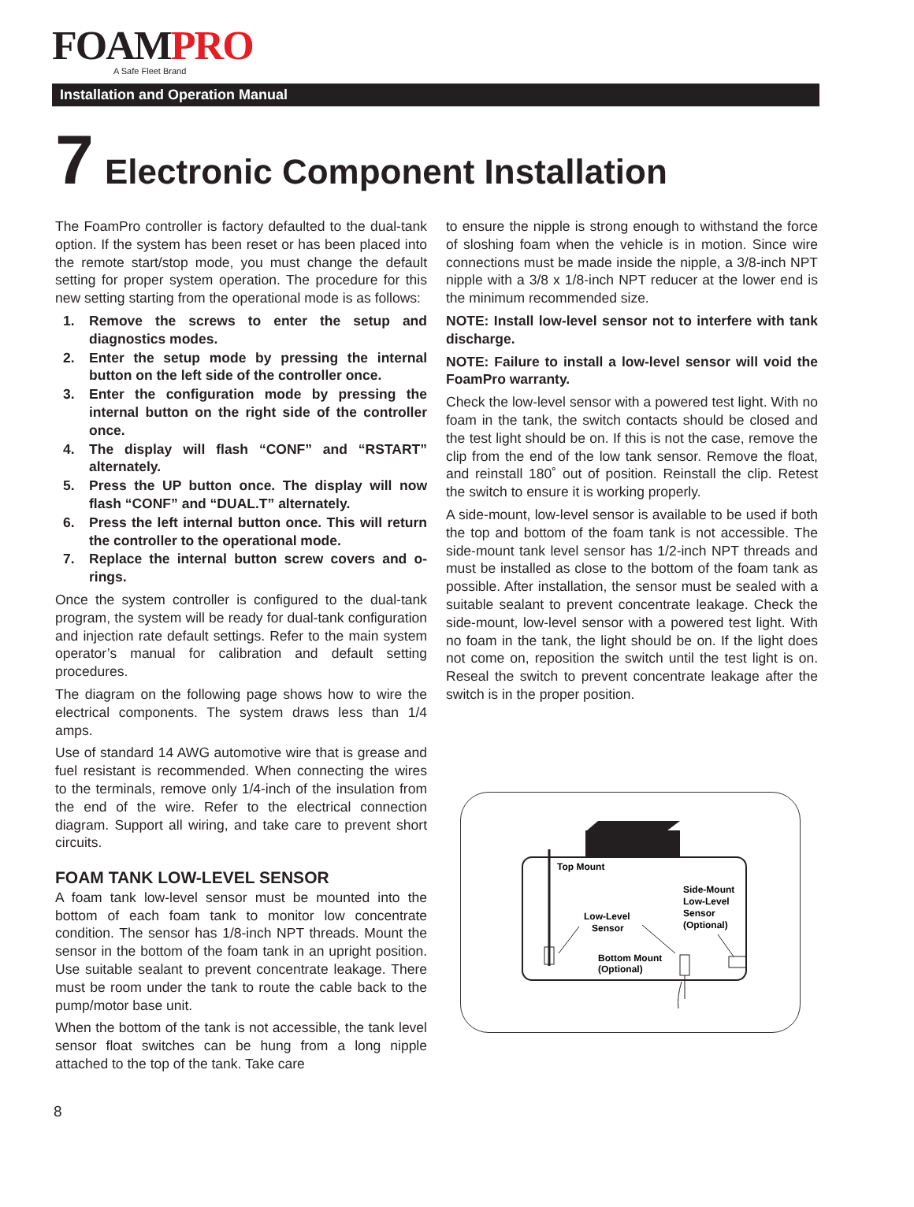FOAMPRO
A Safe Fleet Brand
Installation and Operation Manual
7 Electronic Component Installation
The FoamPro controller is factory defaulted to the dual-tank option. If the system has been reset or has been placed into the remote start/stop mode, you must change the default setting for proper system operation. The procedure for this new setting starting from the operational mode is as follows:
1. Remove the screws to enter the setup and diagnostics modes.
2. Enter the setup mode by pressing the internal button on the left side of the controller once.
3. Enter the configuration mode by pressing the internal button on the right side of the controller once.
4. The display will flash “CONF” and “RSTART” alternately.
5. Press the UP button once. The display will now flash “CONF” and “DUAL.T” alternately.
6. Press the left internal button once. This will return the controller to the operational mode.
7. Replace the internal button screw covers and o-rings.
Once the system controller is configured to the dual-tank program, the system will be ready for dual-tank configuration and injection rate default settings. Refer to the main system operator’s manual for calibration and default setting procedures.
The diagram on the following page shows how to wire the electrical components. The system draws less than 1/4 amps.
Use of standard 14 AWG automotive wire that is grease and fuel resistant is recommended. When connecting the wires to the terminals, remove only 1/4-inch of the insulation from the end of the wire. Refer to the electrical connection diagram. Support all wiring, and take care to prevent short circuits.
FOAM TANK LOW-LEVEL SENSOR
A foam tank low-level sensor must be mounted into the bottom of each foam tank to monitor low concentrate condition. The sensor has 1/8-inch NPT threads. Mount the sensor in the bottom of the foam tank in an upright position. Use suitable sealant to prevent concentrate leakage. There must be room under the tank to route the cable back to the pump/motor base unit.
When the bottom of the tank is not accessible, the tank level sensor float switches can be hung from a long nipple attached to the top of the tank. Take care
to ensure the nipple is strong enough to withstand the force of sloshing foam when the vehicle is in motion. Since wire connections must be made inside the nipple, a 3/8-inch NPT nipple with a 3/8 x 1/8-inch NPT reducer at the lower end is the minimum recommended size.
NOTE: Install low-level sensor not to interfere with tank discharge.
NOTE: Failure to install a low-level sensor will void the FoamPro warranty.
Check the low-level sensor with a powered test light. With no foam in the tank, the switch contacts should be closed and the test light should be on. If this is not the case, remove the clip from the end of the low tank sensor. Remove the float, and reinstall 180˚ out of position. Reinstall the clip. Retest the switch to ensure it is working properly.
A side-mount, low-level sensor is available to be used if both the top and bottom of the foam tank is not accessible. The side-mount tank level sensor has 1/2-inch NPT threads and must be installed as close to the bottom of the foam tank as possible. After installation, the sensor must be sealed with a suitable sealant to prevent concentrate leakage. Check the side-mount, low-level sensor with a powered test light. With no foam in the tank, the light should be on. If the light does not come on, reposition the switch until the test light is on. Reseal the switch to prevent concentrate leakage after the switch is in the proper position.
Top Mount
Side-Mount
Low-Level
Sensor
(Optional)
Low-Level
Sensor
Bottom Mount
(Optional)
8